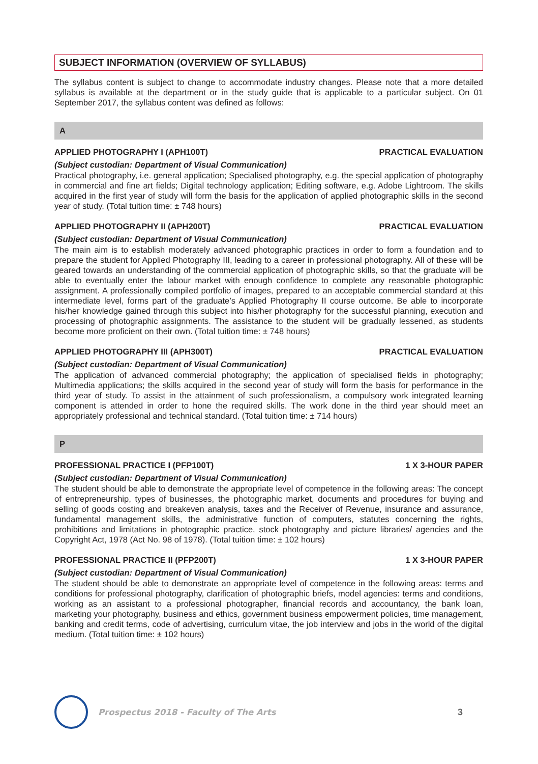SUBJECT INFORMATION (OVERVIEW OF SYLLABUS)
The syllabus content is subject to change to accommodate industry changes. Please note that a more detailed syllabus is available at the department or in the study guide that is applicable to a particular subject. On 01 September 2017, the syllabus content was defined as follows:
A
APPLIED PHOTOGRAPHY I (APH100T) PRACTICAL EVALUATION
(Subject custodian: Department of Visual Communication)
Practical photography, i.e. general application; Specialised photography, e.g. the special application of photography in commercial and fine art fields; Digital technology application; Editing software, e.g. Adobe Lightroom. The skills acquired in the first year of study will form the basis for the application of applied photographic skills in the second year of study. (Total tuition time: ± 748 hours)
APPLIED PHOTOGRAPHY II (APH200T) PRACTICAL EVALUATION
(Subject custodian: Department of Visual Communication)
The main aim is to establish moderately advanced photographic practices in order to form a foundation and to prepare the student for Applied Photography III, leading to a career in professional photography. All of these will be geared towards an understanding of the commercial application of photographic skills, so that the graduate will be able to eventually enter the labour market with enough confidence to complete any reasonable photographic assignment. A professionally compiled portfolio of images, prepared to an acceptable commercial standard at this intermediate level, forms part of the graduate’s Applied Photography II course outcome. Be able to incorporate his/her knowledge gained through this subject into his/her photography for the successful planning, execution and processing of photographic assignments. The assistance to the student will be gradually lessened, as students become more proficient on their own. (Total tuition time: ± 748 hours)
APPLIED PHOTOGRAPHY III (APH300T) PRACTICAL EVALUATION
(Subject custodian: Department of Visual Communication)
The application of advanced commercial photography; the application of specialised fields in photography; Multimedia applications; the skills acquired in the second year of study will form the basis for performance in the third year of study. To assist in the attainment of such professionalism, a compulsory work integrated learning component is attended in order to hone the required skills. The work done in the third year should meet an appropriately professional and technical standard. (Total tuition time: ± 714 hours)
P
PROFESSIONAL PRACTICE I (PFP100T) 1 X 3-HOUR PAPER
(Subject custodian: Department of Visual Communication)
The student should be able to demonstrate the appropriate level of competence in the following areas: The concept of entrepreneurship, types of businesses, the photographic market, documents and procedures for buying and selling of goods costing and breakeven analysis, taxes and the Receiver of Revenue, insurance and assurance, fundamental management skills, the administrative function of computers, statutes concerning the rights, prohibitions and limitations in photographic practice, stock photography and picture libraries/ agencies and the Copyright Act, 1978 (Act No. 98 of 1978). (Total tuition time: ± 102 hours)
PROFESSIONAL PRACTICE II (PFP200T) 1 X 3-HOUR PAPER
(Subject custodian: Department of Visual Communication)
The student should be able to demonstrate an appropriate level of competence in the following areas: terms and conditions for professional photography, clarification of photographic briefs, model agencies: terms and conditions, working as an assistant to a professional photographer, financial records and accountancy, the bank loan, marketing your photography, business and ethics, government business empowerment policies, time management, banking and credit terms, code of advertising, curriculum vitae, the job interview and jobs in the world of the digital medium. (Total tuition time: ± 102 hours)
Prospectus 2018 - Faculty of The Arts 3